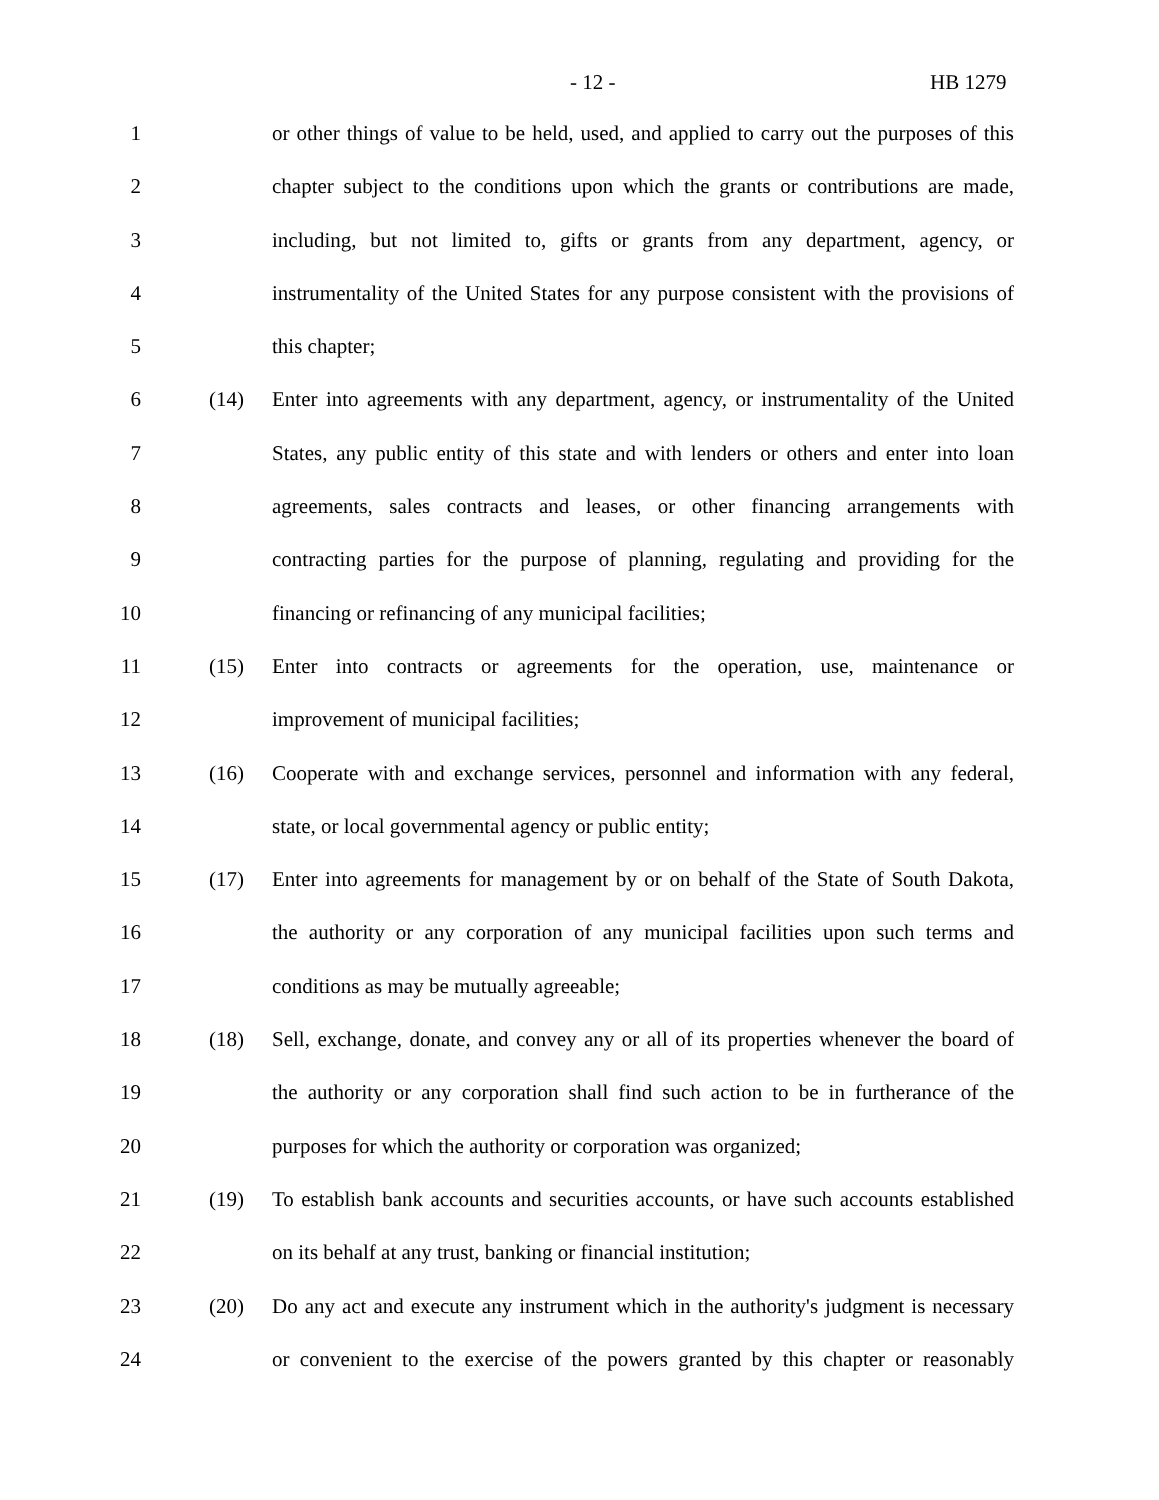- 12 - HB 1279
1 or other things of value to be held, used, and applied to carry out the purposes of this
2 chapter subject to the conditions upon which the grants or contributions are made,
3 including, but not limited to, gifts or grants from any department, agency, or
4 instrumentality of the United States for any purpose consistent with the provisions of
5 this chapter;
6 (14) Enter into agreements with any department, agency, or instrumentality of the United
7 States, any public entity of this state and with lenders or others and enter into loan
8 agreements, sales contracts and leases, or other financing arrangements with
9 contracting parties for the purpose of planning, regulating and providing for the
10 financing or refinancing of any municipal facilities;
11 (15) Enter into contracts or agreements for the operation, use, maintenance or
12 improvement of municipal facilities;
13 (16) Cooperate with and exchange services, personnel and information with any federal,
14 state, or local governmental agency or public entity;
15 (17) Enter into agreements for management by or on behalf of the State of South Dakota,
16 the authority or any corporation of any municipal facilities upon such terms and
17 conditions as may be mutually agreeable;
18 (18) Sell, exchange, donate, and convey any or all of its properties whenever the board of
19 the authority or any corporation shall find such action to be in furtherance of the
20 purposes for which the authority or corporation was organized;
21 (19) To establish bank accounts and securities accounts, or have such accounts established
22 on its behalf at any trust, banking or financial institution;
23 (20) Do any act and execute any instrument which in the authority's judgment is necessary
24 or convenient to the exercise of the powers granted by this chapter or reasonably